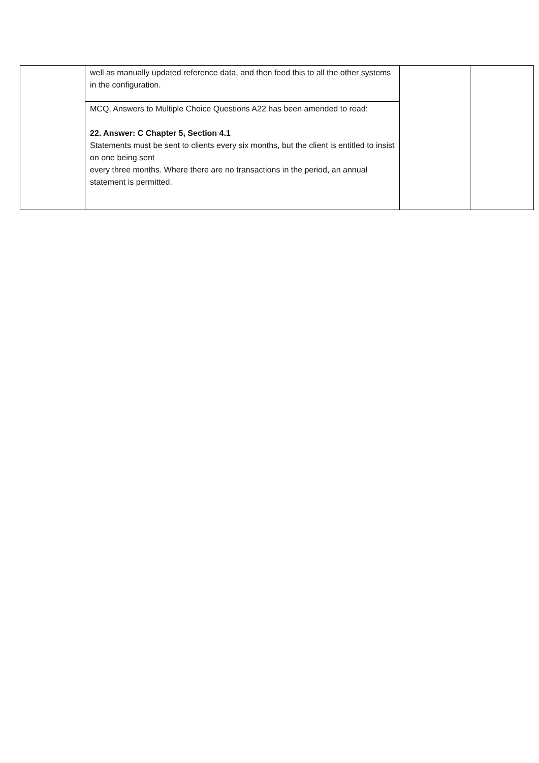| | well as manually updated reference data, and then feed this to all the other systems in the configuration. | | |
| | MCQ, Answers to Multiple Choice Questions A22 has been amended to read: 22. Answer: C Chapter 5, Section 4.1 Statements must be sent to clients every six months, but the client is entitled to insist on one being sent every three months. Where there are no transactions in the period, an annual statement is permitted. | | |